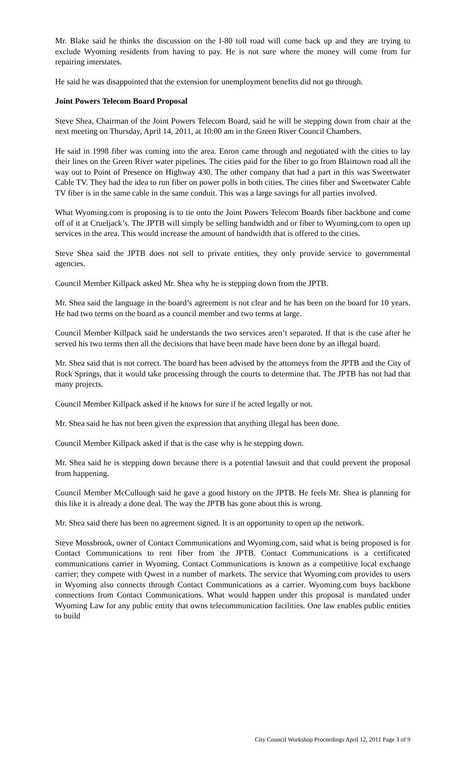Mr. Blake said he thinks the discussion on the I-80 toll road will come back up and they are trying to exclude Wyoming residents from having to pay. He is not sure where the money will come from for repairing interstates.
He said he was disappointed that the extension for unemployment benefits did not go through.
Joint Powers Telecom Board Proposal
Steve Shea, Chairman of the Joint Powers Telecom Board, said he will be stepping down from chair at the next meeting on Thursday, April 14, 2011, at 10:00 am in the Green River Council Chambers.
He said in 1998 fiber was coming into the area. Enron came through and negotiated with the cities to lay their lines on the Green River water pipelines. The cities paid for the fiber to go from Blairtown road all the way out to Point of Presence on Highway 430. The other company that had a part in this was Sweetwater Cable TV. They had the idea to run fiber on power polls in both cities. The cities fiber and Sweetwater Cable TV fiber is in the same cable in the same conduit. This was a large savings for all parties involved.
What Wyoming.com is proposing is to tie onto the Joint Powers Telecom Boards fiber backbone and come off of it at Crueljack’s. The JPTB will simply be selling bandwidth and or fiber to Wyoming.com to open up services in the area. This would increase the amount of bandwidth that is offered to the cities.
Steve Shea said the JPTB does not sell to private entities, they only provide service to governmental agencies.
Council Member Killpack asked Mr. Shea why he is stepping down from the JPTB.
Mr. Shea said the language in the board’s agreement is not clear and he has been on the board for 10 years. He had two terms on the board as a council member and two terms at large.
Council Member Killpack said he understands the two services aren’t separated. If that is the case after he served his two terms then all the decisions that have been made have been done by an illegal board.
Mr. Shea said that is not correct. The board has been advised by the attorneys from the JPTB and the City of Rock Springs, that it would take processing through the courts to determine that. The JPTB has not had that many projects.
Council Member Killpack asked if he knows for sure if he acted legally or not.
Mr. Shea said he has not been given the expression that anything illegal has been done.
Council Member Killpack asked if that is the case why is he stepping down.
Mr. Shea said he is stepping down because there is a potential lawsuit and that could prevent the proposal from happening.
Council Member McCullough said he gave a good history on the JPTB. He feels Mr. Shea is planning for this like it is already a done deal. The way the JPTB has gone about this is wrong.
Mr. Shea said there has been no agreement signed. It is an opportunity to open up the network.
Steve Mossbrook, owner of Contact Communications and Wyoming.com, said what is being proposed is for Contact Communications to rent fiber from the JPTB. Contact Communications is a certificated communications carrier in Wyoming. Contact Communications is known as a competitive local exchange carrier; they compete with Qwest in a number of markets. The service that Wyoming.com provides to users in Wyoming also connects through Contact Communications as a carrier. Wyoming.com buys backbone connections from Contact Communications. What would happen under this proposal is mandated under Wyoming Law for any public entity that owns telecommunication facilities. One law enables public entities to build
City Council Workshop Proceedings April 12, 2011 Page 3 of 9